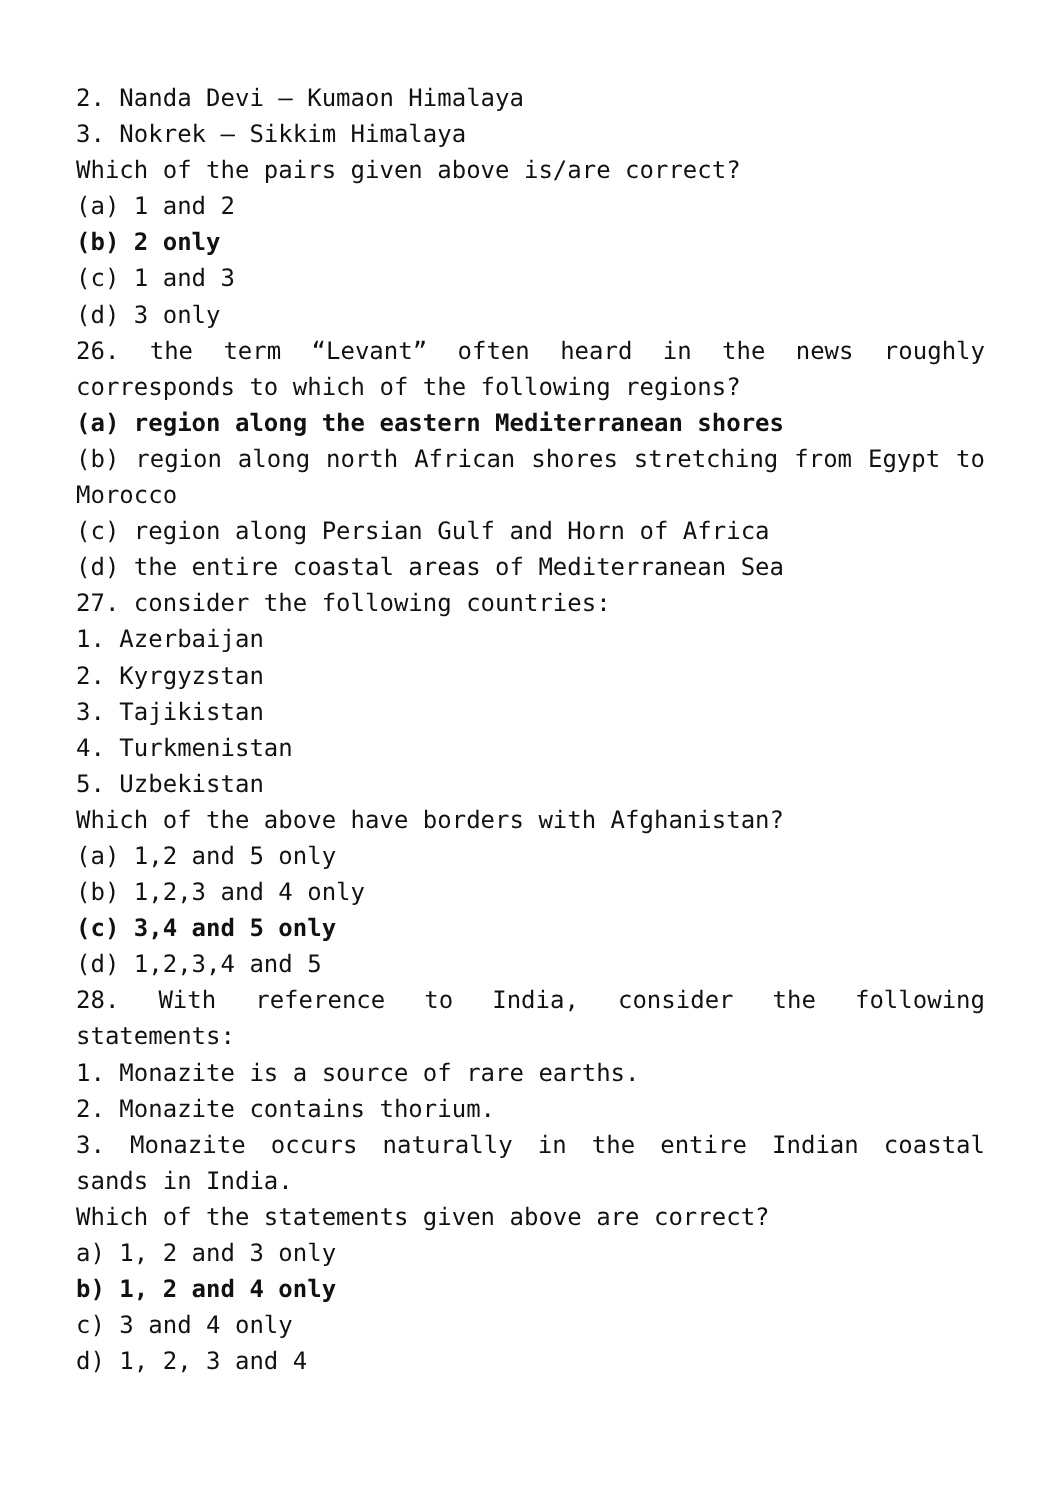2. Nanda Devi – Kumaon Himalaya
3. Nokrek – Sikkim Himalaya
Which of the pairs given above is/are correct?
(a) 1 and 2
(b) 2 only
(c) 1 and 3
(d) 3 only
26. the term “Levant” often heard in the news roughly corresponds to which of the following regions?
(a) region along the eastern Mediterranean shores
(b) region along north African shores stretching from Egypt to Morocco
(c) region along Persian Gulf and Horn of Africa
(d) the entire coastal areas of Mediterranean Sea
27. consider the following countries:
1. Azerbaijan
2. Kyrgyzstan
3. Tajikistan
4. Turkmenistan
5. Uzbekistan
Which of the above have borders with Afghanistan?
(a) 1,2 and 5 only
(b) 1,2,3 and 4 only
(c) 3,4 and 5 only
(d) 1,2,3,4 and 5
28. With reference to India, consider the following statements:
1. Monazite is a source of rare earths.
2. Monazite contains thorium.
3. Monazite occurs naturally in the entire Indian coastal sands in India.
Which of the statements given above are correct?
a) 1, 2 and 3 only
b) 1, 2 and 4 only
c) 3 and 4 only
d) 1, 2, 3 and 4